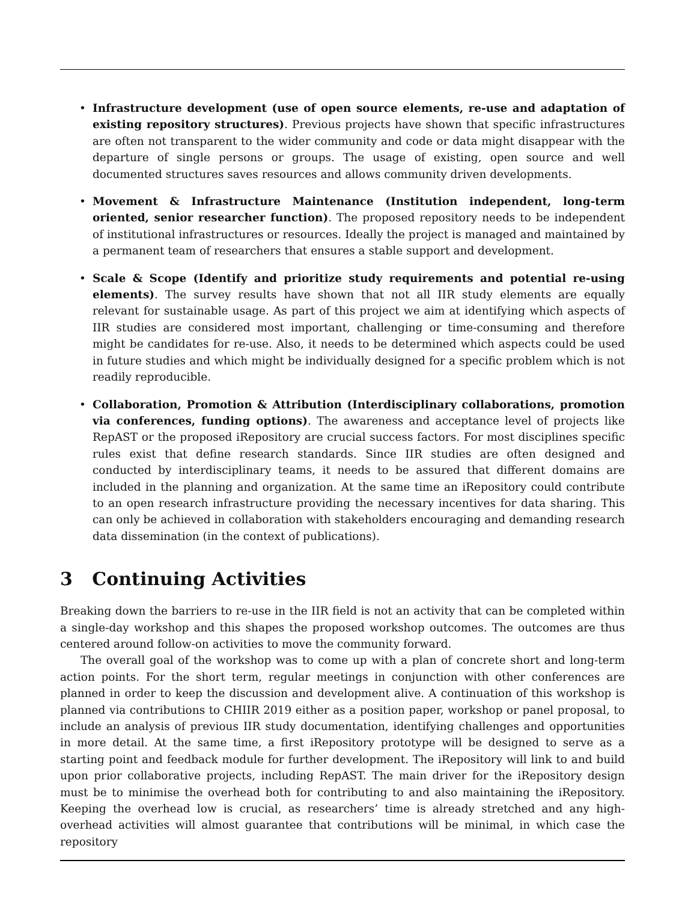• Infrastructure development (use of open source elements, re-use and adaptation of existing repository structures). Previous projects have shown that specific infrastructures are often not transparent to the wider community and code or data might disappear with the departure of single persons or groups. The usage of existing, open source and well documented structures saves resources and allows community driven developments.
• Movement & Infrastructure Maintenance (Institution independent, long-term oriented, senior researcher function). The proposed repository needs to be independent of institutional infrastructures or resources. Ideally the project is managed and maintained by a permanent team of researchers that ensures a stable support and development.
• Scale & Scope (Identify and prioritize study requirements and potential re-using elements). The survey results have shown that not all IIR study elements are equally relevant for sustainable usage. As part of this project we aim at identifying which aspects of IIR studies are considered most important, challenging or time-consuming and therefore might be candidates for re-use. Also, it needs to be determined which aspects could be used in future studies and which might be individually designed for a specific problem which is not readily reproducible.
• Collaboration, Promotion & Attribution (Interdisciplinary collaborations, promotion via conferences, funding options). The awareness and acceptance level of projects like RepAST or the proposed iRepository are crucial success factors. For most disciplines specific rules exist that define research standards. Since IIR studies are often designed and conducted by interdisciplinary teams, it needs to be assured that different domains are included in the planning and organization. At the same time an iRepository could contribute to an open research infrastructure providing the necessary incentives for data sharing. This can only be achieved in collaboration with stakeholders encouraging and demanding research data dissemination (in the context of publications).
3 Continuing Activities
Breaking down the barriers to re-use in the IIR field is not an activity that can be completed within a single-day workshop and this shapes the proposed workshop outcomes. The outcomes are thus centered around follow-on activities to move the community forward.
The overall goal of the workshop was to come up with a plan of concrete short and long-term action points. For the short term, regular meetings in conjunction with other conferences are planned in order to keep the discussion and development alive. A continuation of this workshop is planned via contributions to CHIIR 2019 either as a position paper, workshop or panel proposal, to include an analysis of previous IIR study documentation, identifying challenges and opportunities in more detail. At the same time, a first iRepository prototype will be designed to serve as a starting point and feedback module for further development. The iRepository will link to and build upon prior collaborative projects, including RepAST. The main driver for the iRepository design must be to minimise the overhead both for contributing to and also maintaining the iRepository. Keeping the overhead low is crucial, as researchers’ time is already stretched and any high-overhead activities will almost guarantee that contributions will be minimal, in which case the repository